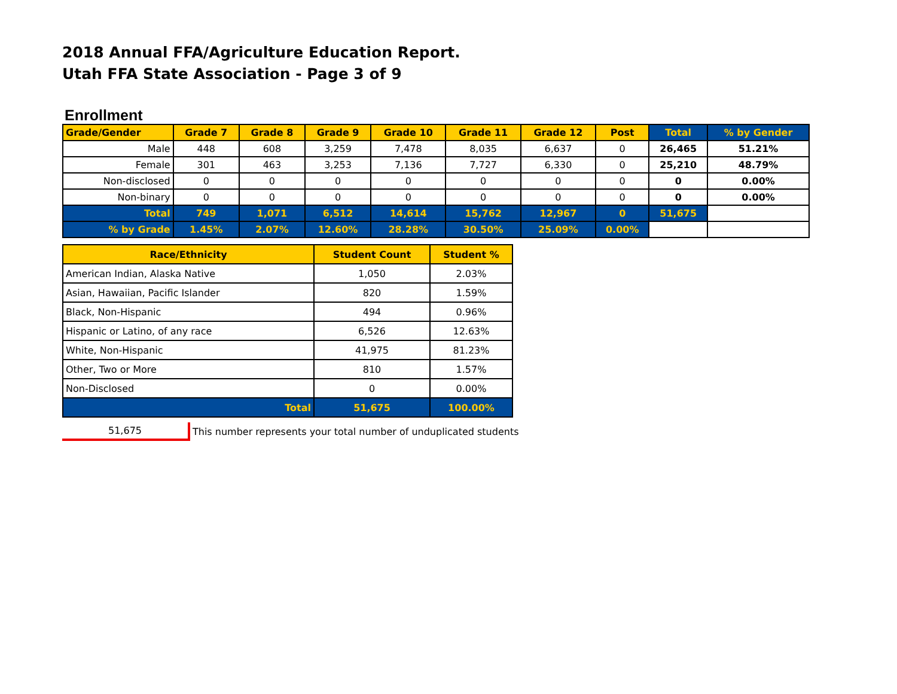2018 Annual FFA/Agriculture Education Report.
Utah FFA State Association - Page 3 of 9
Enrollment
| Grade/Gender | Grade 7 | Grade 8 | Grade 9 | Grade 10 | Grade 11 | Grade 12 | Post | Total | % by Gender |
| --- | --- | --- | --- | --- | --- | --- | --- | --- | --- |
| Male | 448 | 608 | 3,259 | 7,478 | 8,035 | 6,637 | 0 | 26,465 | 51.21% |
| Female | 301 | 463 | 3,253 | 7,136 | 7,727 | 6,330 | 0 | 25,210 | 48.79% |
| Non-disclosed | 0 | 0 | 0 | 0 | 0 | 0 | 0 | 0 | 0.00% |
| Non-binary | 0 | 0 | 0 | 0 | 0 | 0 | 0 | 0 | 0.00% |
| Total | 749 | 1,071 | 6,512 | 14,614 | 15,762 | 12,967 | 0 | 51,675 | |
| % by Grade | 1.45% | 2.07% | 12.60% | 28.28% | 30.50% | 25.09% | 0.00% | | |
| Race/Ethnicity | Student Count | Student % |
| --- | --- | --- |
| American Indian, Alaska Native | 1,050 | 2.03% |
| Asian, Hawaiian, Pacific Islander | 820 | 1.59% |
| Black, Non-Hispanic | 494 | 0.96% |
| Hispanic or Latino, of any race | 6,526 | 12.63% |
| White, Non-Hispanic | 41,975 | 81.23% |
| Other, Two or More | 810 | 1.57% |
| Non-Disclosed | 0 | 0.00% |
| Total | 51,675 | 100.00% |
51,675
This number represents your total number of unduplicated students